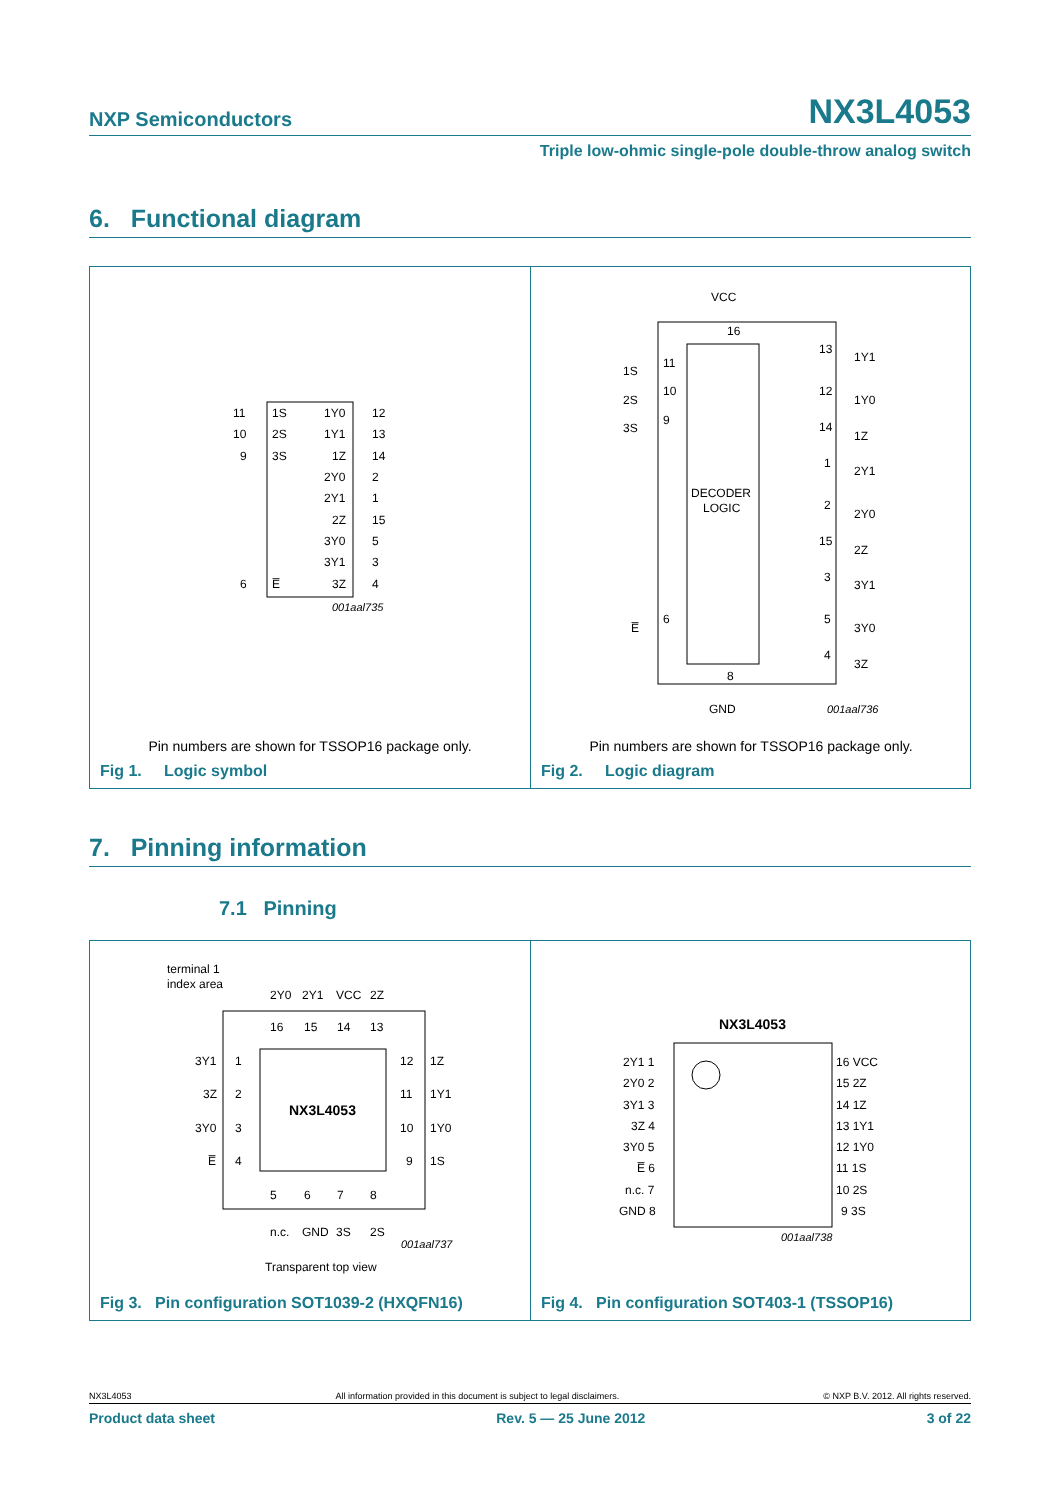NXP Semiconductors NX3L4053
Triple low-ohmic single-pole double-throw analog switch
6. Functional diagram
11
1S
1Y0
12
10
2S
1Y1
13
9
3S
1Z
14
2Y0
2
2Y1
1
2Z
15
3Y0
5
3Y1
3
6
E̅
3Z
4
001aal735
Pin numbers are shown for TSSOP16 package only.
Fig 1. Logic symbol
VCC
16
1S
11
2S
10
3S
9
DECODER
LOGIC
13
1Y1
12
1Y0
14
1Z
1
2Y1
2
2Y0
15
2Z
3
3Y1
5
3Y0
4
3Z
E̅
6
8
GND
001aal736
Pin numbers are shown for TSSOP16 package only.
Fig 2. Logic diagram
7. Pinning information
7.1 Pinning
terminal 1
index area
2Y0
2Y1
VCC
2Z
16
15
14
13
3Y1
1
3Z
2
3Y0
3
E̅
4
12
1Z
11
1Y1
10
1Y0
9
1S
NX3L4053
5
6
7
8
n.c.
GND
3S
2S
001aal737
Transparent top view
Fig 3. Pin configuration SOT1039-2 (HXQFN16)
NX3L4053
2Y1 1
2Y0 2
3Y1 3
3Z 4
3Y0 5
E̅ 6
n.c. 7
GND 8
16 VCC
15 2Z
14 1Z
13 1Y1
12 1Y0
11 1S
10 2S
9 3S
001aal738
Fig 4. Pin configuration SOT403-1 (TSSOP16)
NX3L4053 All information provided in this document is subject to legal disclaimers. © NXP B.V. 2012. All rights reserved.
Product data sheet Rev. 5 — 25 June 2012 3 of 22